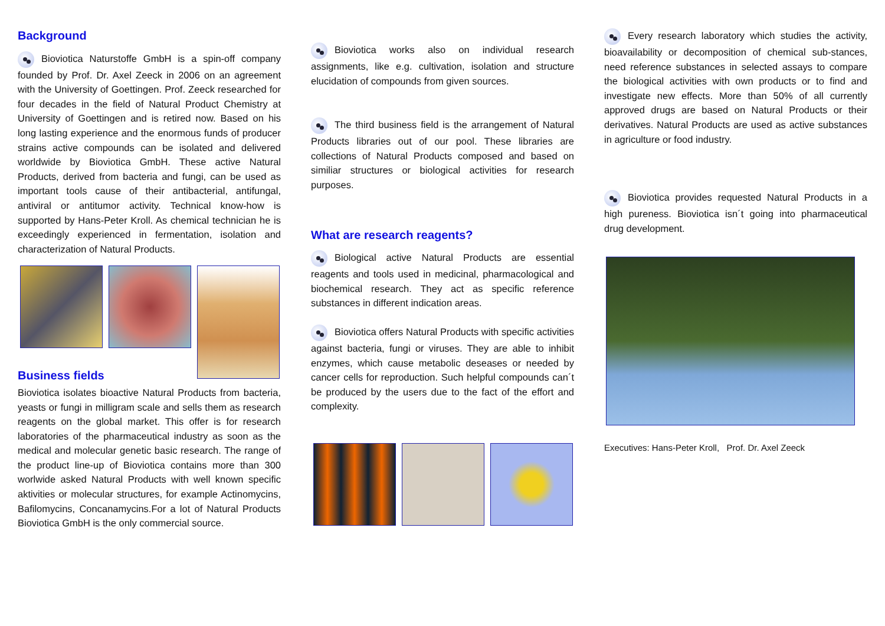Background
Bioviotica Naturstoffe GmbH is a spin-off company founded by Prof. Dr. Axel Zeeck in 2006 on an agreement with the University of Goettingen. Prof. Zeeck researched for four decades in the field of Natural Product Chemistry at University of Goettingen and is retired now. Based on his long lasting experience and the enormous funds of producer strains active compounds can be isolated and delivered worldwide by Bioviotica GmbH. These active Natural Products, derived from bacteria and fungi, can be used as important tools cause of their antibacterial, antifungal, antiviral or antitumor activity. Technical know-how is supported by Hans-Peter Kroll. As chemical technician he is exceedingly experienced in fermentation, isolation and characterization of Natural Products.
Business fields
Bioviotica isolates bioactive Natural Products from bacteria, yeasts or fungi in milligram scale and sells them as research reagents on the global market. This offer is for research laboratories of the pharmaceutical industry as soon as the medical and molecular genetic basic research. The range of the product line-up of Bioviotica contains more than 300 worlwide asked Natural Products with well known specific aktivities or molecular structures, for example Actinomycins, Bafilomycins, Concanamycins.For a lot of Natural Products Bioviotica GmbH is the only commercial source.
Bioviotica works also on individual research assignments, like e.g. cultivation, isolation and structure elucidation of compounds from given sources.
The third business field is the arrangement of Natural Products libraries out of our pool. These libraries are collections of Natural Products composed and based on similiar structures or biological activities for research purposes.
What are research reagents?
Biological active Natural Products are essential reagents and tools used in medicinal, pharmacological and biochemical research. They act as specific reference substances in different indication areas.
Bioviotica offers Natural Products with specific activities against bacteria, fungi or viruses. They are able to inhibit enzymes, which cause metabolic deseases or needed by cancer cells for reproduction. Such helpful compounds can´t be produced by the users due to the fact of the effort and complexity.
Every research laboratory which studies the activity, bioavailability or decomposition of chemical sub-stances, need reference substances in selected assays to compare the biological activities with own products or to find and investigate new effects. More than 50% of all currently approved drugs are based on Natural Products or their derivatives. Natural Products are used as active substances in agriculture or food industry.
Bioviotica provides requested Natural Products in a high pureness. Bioviotica isn´t going into pharmaceutical drug development.
Executives: Hans-Peter Kroll, Prof. Dr. Axel Zeeck